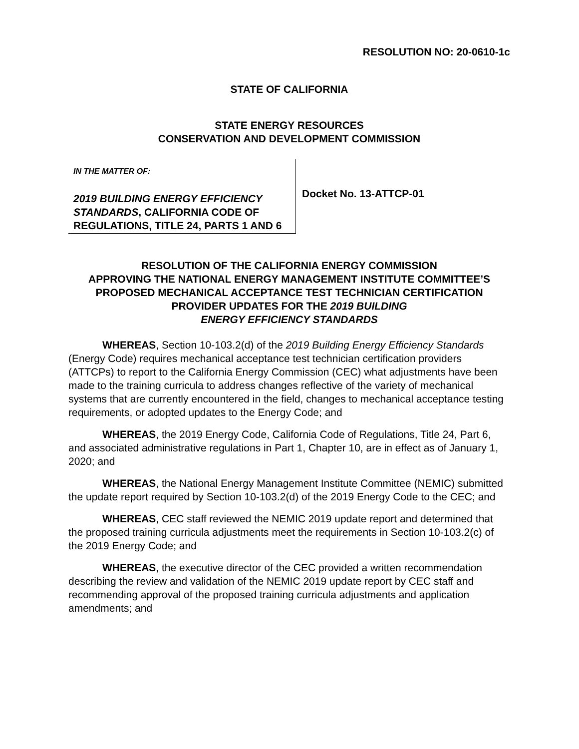RESOLUTION NO: 20-0610-1c
STATE OF CALIFORNIA
STATE ENERGY RESOURCES
CONSERVATION AND DEVELOPMENT COMMISSION
IN THE MATTER OF:
2019 BUILDING ENERGY EFFICIENCY STANDARDS, CALIFORNIA CODE OF REGULATIONS, TITLE 24, PARTS 1 AND 6
Docket No. 13-ATTCP-01
RESOLUTION OF THE CALIFORNIA ENERGY COMMISSION
APPROVING THE NATIONAL ENERGY MANAGEMENT INSTITUTE COMMITTEE’S
PROPOSED MECHANICAL ACCEPTANCE TEST TECHNICIAN CERTIFICATION
PROVIDER UPDATES FOR THE 2019 BUILDING
ENERGY EFFICIENCY STANDARDS
WHEREAS, Section 10-103.2(d) of the 2019 Building Energy Efficiency Standards (Energy Code) requires mechanical acceptance test technician certification providers (ATTCPs) to report to the California Energy Commission (CEC) what adjustments have been made to the training curricula to address changes reflective of the variety of mechanical systems that are currently encountered in the field, changes to mechanical acceptance testing requirements, or adopted updates to the Energy Code; and
WHEREAS, the 2019 Energy Code, California Code of Regulations, Title 24, Part 6, and associated administrative regulations in Part 1, Chapter 10, are in effect as of January 1, 2020; and
WHEREAS, the National Energy Management Institute Committee (NEMIC) submitted the update report required by Section 10-103.2(d) of the 2019 Energy Code to the CEC; and
WHEREAS, CEC staff reviewed the NEMIC 2019 update report and determined that the proposed training curricula adjustments meet the requirements in Section 10-103.2(c) of the 2019 Energy Code; and
WHEREAS, the executive director of the CEC provided a written recommendation describing the review and validation of the NEMIC 2019 update report by CEC staff and recommending approval of the proposed training curricula adjustments and application amendments; and